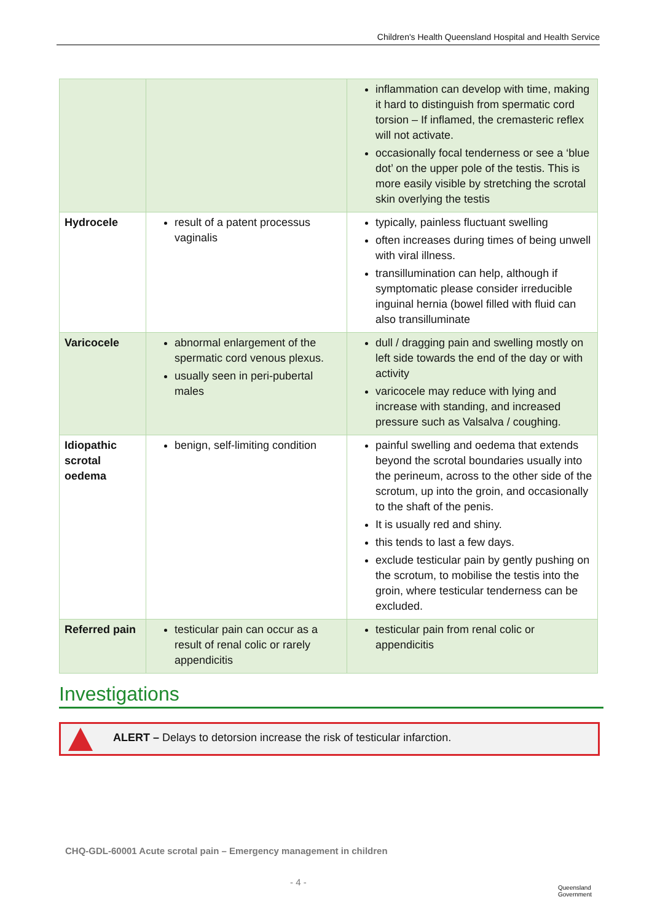Children's Health Queensland Hospital and Health Service
| | | inflammation can develop with time, making it hard to distinguish from spermatic cord torsion – If inflamed, the cremasteric reflex will not activate. occasionally focal tenderness or see a ‘blue dot’ on the upper pole of the testis. This is more easily visible by stretching the scrotal skin overlying the testis |
| Hydrocele | result of a patent processus vaginalis | typically, painless fluctuant swelling often increases during times of being unwell with viral illness. transillumination can help, although if symptomatic please consider irreducible inguinal hernia (bowel filled with fluid can also transilluminate |
| Varicocele | abnormal enlargement of the spermatic cord venous plexus. usually seen in peri-pubertal males | dull / dragging pain and swelling mostly on left side towards the end of the day or with activity varicocele may reduce with lying and increase with standing, and increased pressure such as Valsalva / coughing. |
| Idiopathic scrotal oedema | benign, self-limiting condition | painful swelling and oedema that extends beyond the scrotal boundaries usually into the perineum, across to the other side of the scrotum, up into the groin, and occasionally to the shaft of the penis. It is usually red and shiny. this tends to last a few days. exclude testicular pain by gently pushing on the scrotum, to mobilise the testis into the groin, where testicular tenderness can be excluded. |
| Referred pain | testicular pain can occur as a result of renal colic or rarely appendicitis | testicular pain from renal colic or appendicitis |
Investigations
ALERT – Delays to detorsion increase the risk of testicular infarction.
CHQ-GDL-60001 Acute scrotal pain – Emergency management in children
- 4 -
Queensland
Government